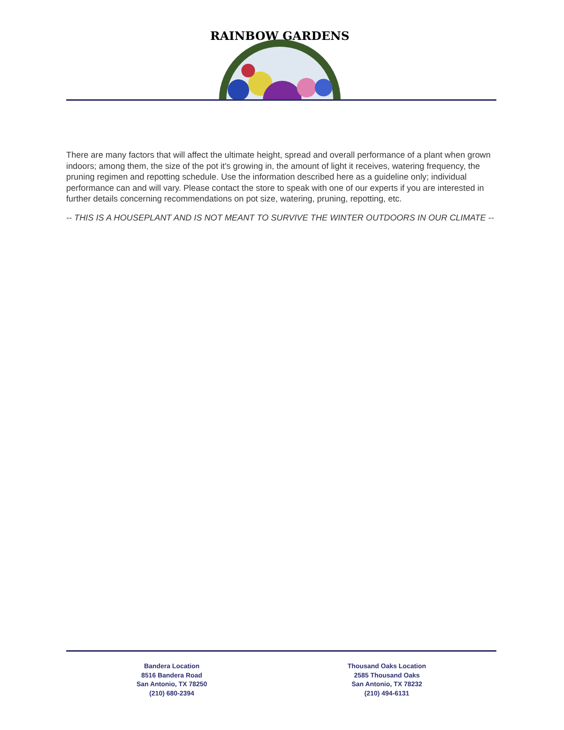RAINBOW GARDENS
There are many factors that will affect the ultimate height, spread and overall performance of a plant when grown indoors; among them, the size of the pot it's growing in, the amount of light it receives, watering frequency, the pruning regimen and repotting schedule. Use the information described here as a guideline only; individual performance can and will vary. Please contact the store to speak with one of our experts if you are interested in further details concerning recommendations on pot size, watering, pruning, repotting, etc.
-- THIS IS A HOUSEPLANT AND IS NOT MEANT TO SURVIVE THE WINTER OUTDOORS IN OUR CLIMATE --
Bandera Location
8516 Bandera Road
San Antonio, TX 78250
(210) 680-2394
Thousand Oaks Location
2585 Thousand Oaks
San Antonio, TX 78232
(210) 494-6131